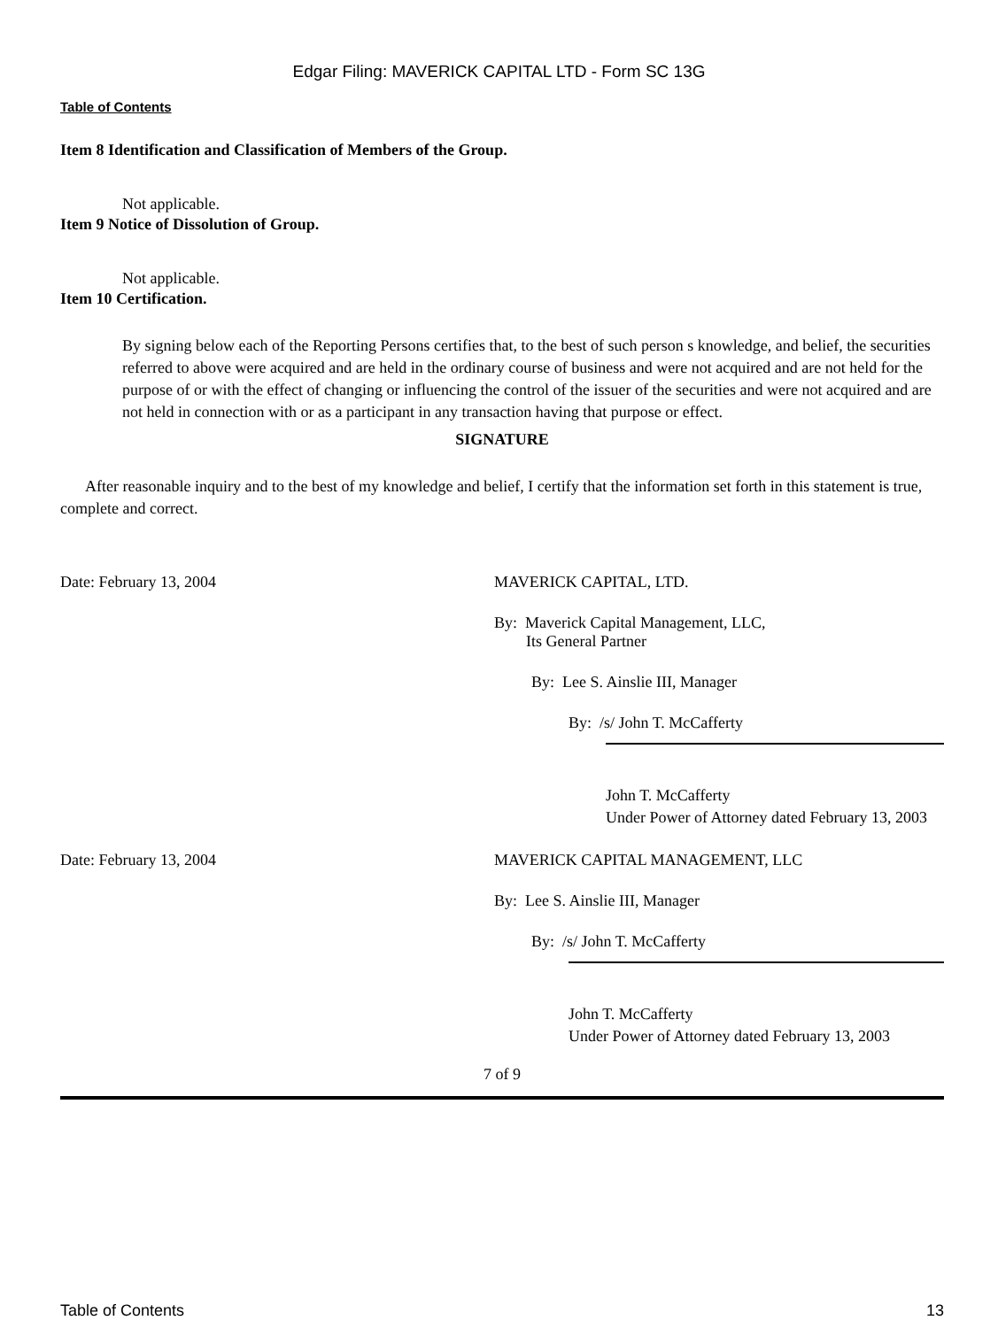Edgar Filing: MAVERICK CAPITAL LTD - Form SC 13G
Table of Contents
Item 8 Identification and Classification of Members of the Group.
Not applicable.
Item 9 Notice of Dissolution of Group.
Not applicable.
Item 10 Certification.
By signing below each of the Reporting Persons certifies that, to the best of such person s knowledge, and belief, the securities referred to above were acquired and are held in the ordinary course of business and were not acquired and are not held for the purpose of or with the effect of changing or influencing the control of the issuer of the securities and were not acquired and are not held in connection with or as a participant in any transaction having that purpose or effect.
SIGNATURE
After reasonable inquiry and to the best of my knowledge and belief, I certify that the information set forth in this statement is true, complete and correct.
Date: February 13, 2004 MAVERICK CAPITAL, LTD.
By: Maverick Capital Management, LLC,
Its General Partner
By: Lee S. Ainslie III, Manager
By: /s/ John T. McCafferty
John T. McCafferty
Under Power of Attorney dated February 13, 2003
Date: February 13, 2004 MAVERICK CAPITAL MANAGEMENT, LLC
By: Lee S. Ainslie III, Manager
By: /s/ John T. McCafferty
John T. McCafferty
Under Power of Attorney dated February 13, 2003
7 of 9
Table of Contents 13